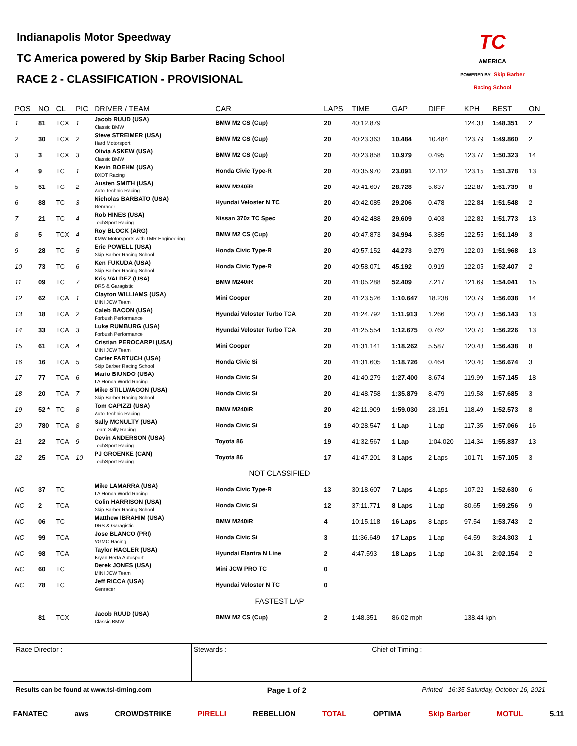Indianapolis Motor Speedway
TC America powered by Skip Barber Racing School
RACE 2 - CLASSIFICATION - PROVISIONAL
TC
AMERICA
POWERED BY Skip Barber Racing School
| POS | NO | CL | PIC | DRIVER / TEAM | CAR | LAPS | TIME | GAP | DIFF | KPH | BEST | ON |
| --- | --- | --- | --- | --- | --- | --- | --- | --- | --- | --- | --- | --- |
| 1 | 81 | TCX | 1 | Jacob RUUD (USA) Classic BMW | BMW M2 CS (Cup) | 20 | 40:12.879 | | | 124.33 | 1:48.351 | 2 |
| 2 | 30 | TCX | 2 | Steve STREIMER (USA) Hard Motorsport | BMW M2 CS (Cup) | 20 | 40:23.363 | 10.484 | 10.484 | 123.79 | 1:49.860 | 2 |
| 3 | 3 | TCX | 3 | Olivia ASKEW (USA) Classic BMW | BMW M2 CS (Cup) | 20 | 40:23.858 | 10.979 | 0.495 | 123.77 | 1:50.323 | 14 |
| 4 | 9 | TC | 1 | Kevin BOEHM (USA) DXDT Racing | Honda Civic Type-R | 20 | 40:35.970 | 23.091 | 12.112 | 123.15 | 1:51.378 | 13 |
| 5 | 51 | TC | 2 | Austen SMITH (USA) Auto Technic Racing | BMW M240iR | 20 | 40:41.607 | 28.728 | 5.637 | 122.87 | 1:51.739 | 8 |
| 6 | 88 | TC | 3 | Nicholas BARBATO (USA) Genracer | Hyundai Veloster N TC | 20 | 40:42.085 | 29.206 | 0.478 | 122.84 | 1:51.548 | 2 |
| 7 | 21 | TC | 4 | Rob HINES (USA) TechSport Racing | Nissan 370z TC Spec | 20 | 40:42.488 | 29.609 | 0.403 | 122.82 | 1:51.773 | 13 |
| 8 | 5 | TCX | 4 | Roy BLOCK (ARG) KMW Motorsports with TMR Engineering | BMW M2 CS (Cup) | 20 | 40:47.873 | 34.994 | 5.385 | 122.55 | 1:51.149 | 3 |
| 9 | 28 | TC | 5 | Eric POWELL (USA) Skip Barber Racing School | Honda Civic Type-R | 20 | 40:57.152 | 44.273 | 9.279 | 122.09 | 1:51.968 | 13 |
| 10 | 73 | TC | 6 | Ken FUKUDA (USA) Skip Barber Racing School | Honda Civic Type-R | 20 | 40:58.071 | 45.192 | 0.919 | 122.05 | 1:52.407 | 2 |
| 11 | 09 | TC | 7 | Kris VALDEZ (USA) DRS & Garagistic | BMW M240iR | 20 | 41:05.288 | 52.409 | 7.217 | 121.69 | 1:54.041 | 15 |
| 12 | 62 | TCA | 1 | Clayton WILLIAMS (USA) MINI JCW Team | Mini Cooper | 20 | 41:23.526 | 1:10.647 | 18.238 | 120.79 | 1:56.038 | 14 |
| 13 | 18 | TCA | 2 | Caleb BACON (USA) Forbush Performance | Hyundai Veloster Turbo TCA | 20 | 41:24.792 | 1:11.913 | 1.266 | 120.73 | 1:56.143 | 13 |
| 14 | 33 | TCA | 3 | Luke RUMBURG (USA) Forbush Performance | Hyundai Veloster Turbo TCA | 20 | 41:25.554 | 1:12.675 | 0.762 | 120.70 | 1:56.226 | 13 |
| 15 | 61 | TCA | 4 | Cristian PEROCARPI (USA) MINI JCW Team | Mini Cooper | 20 | 41:31.141 | 1:18.262 | 5.587 | 120.43 | 1:56.438 | 8 |
| 16 | 16 | TCA | 5 | Carter FARTUCH (USA) Skip Barber Racing School | Honda Civic Si | 20 | 41:31.605 | 1:18.726 | 0.464 | 120.40 | 1:56.674 | 3 |
| 17 | 77 | TCA | 6 | Mario BIUNDO (USA) LA Honda World Racing | Honda Civic Si | 20 | 41:40.279 | 1:27.400 | 8.674 | 119.99 | 1:57.145 | 18 |
| 18 | 20 | TCA | 7 | Mike STILLWAGON (USA) Skip Barber Racing School | Honda Civic Si | 20 | 41:48.758 | 1:35.879 | 8.479 | 119.58 | 1:57.685 | 3 |
| 19 | 52 * | TC | 8 | Tom CAPIZZI (USA) Auto Technic Racing | BMW M240iR | 20 | 42:11.909 | 1:59.030 | 23.151 | 118.49 | 1:52.573 | 8 |
| 20 | 780 | TCA | 8 | Sally MCNULTY (USA) Team Sally Racing | Honda Civic Si | 19 | 40:28.547 | 1 Lap | 1 Lap | 117.35 | 1:57.066 | 16 |
| 21 | 22 | TCA | 9 | Devin ANDERSON (USA) TechSport Racing | Toyota 86 | 19 | 41:32.567 | 1 Lap | 1:04.020 | 114.34 | 1:55.837 | 13 |
| 22 | 25 | TCA | 10 | PJ GROENKE (CAN) TechSport Racing | Toyota 86 | 17 | 41:47.201 | 3 Laps | 2 Laps | 101.71 | 1:57.105 | 3 |
| NOT CLASSIFIED | | | | | | | | | | | | |
| NC | 37 | TC | | Mike LAMARRA (USA) LA Honda World Racing | Honda Civic Type-R | 13 | 30:18.607 | 7 Laps | 4 Laps | 107.22 | 1:52.630 | 6 |
| NC | 2 | TCA | | Colin HARRISON (USA) Skip Barber Racing School | Honda Civic Si | 12 | 37:11.771 | 8 Laps | 1 Lap | 80.65 | 1:59.256 | 9 |
| NC | 06 | TC | | Matthew IBRAHIM (USA) DRS & Garagistic | BMW M240iR | 4 | 10:15.118 | 16 Laps | 8 Laps | 97.54 | 1:53.743 | 2 |
| NC | 99 | TCA | | Jose BLANCO (PRI) VGMC Racing | Honda Civic Si | 3 | 11:36.649 | 17 Laps | 1 Lap | 64.59 | 3:24.303 | 1 |
| NC | 98 | TCA | | Taylor HAGLER (USA) Bryan Herta Autosport | Hyundai Elantra N Line | 2 | 4:47.593 | 18 Laps | 1 Lap | 104.31 | 2:02.154 | 2 |
| NC | 60 | TC | | Derek JONES (USA) MINI JCW Team | Mini JCW PRO TC | 0 | | | | | | |
| NC | 78 | TC | | Jeff RICCA (USA) Genracer | Hyundai Veloster N TC | 0 | | | | | | |
| FASTEST LAP | | | | | | | | | | | | |
| | 81 | TCX | | Jacob RUUD (USA) Classic BMW | BMW M2 CS (Cup) | 2 | 1:48.351 | 86.02 mph | | 138.44 kph | | |
| Race Director : | Stewards : | Chief of Timing : |
Results can be found at www.tsl-timing.com Page 1 of 2 Printed - 16:35 Saturday, October 16, 2021
FANATEC aws CROWDSTRIKE PIRELLI REBELLION TOTAL OPTIMA Skip Barber MOTUL 5.11